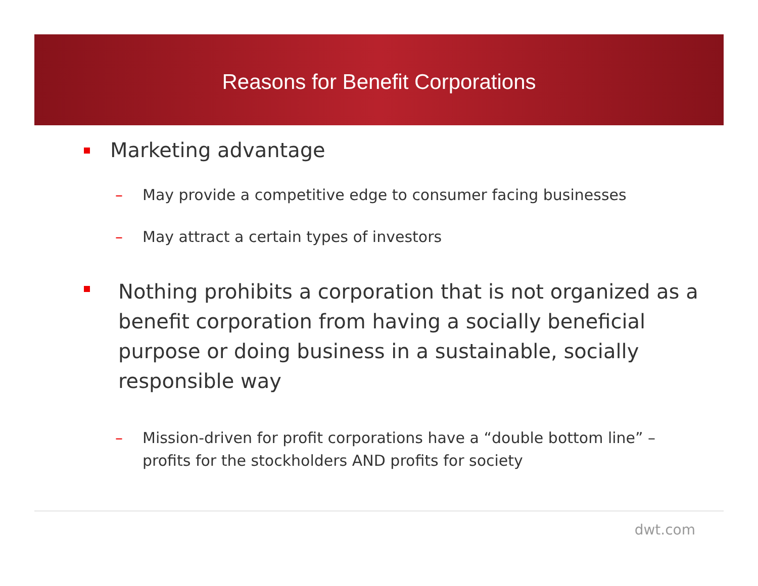Reasons for Benefit Corporations
Marketing advantage
– May provide a competitive edge to consumer facing businesses
– May attract a certain types of investors
Nothing prohibits a corporation that is not organized as a benefit corporation from having a socially beneficial purpose or doing business in a sustainable, socially responsible way
– Mission-driven for profit corporations have a “double bottom line” – profits for the stockholders AND profits for society
dwt.com